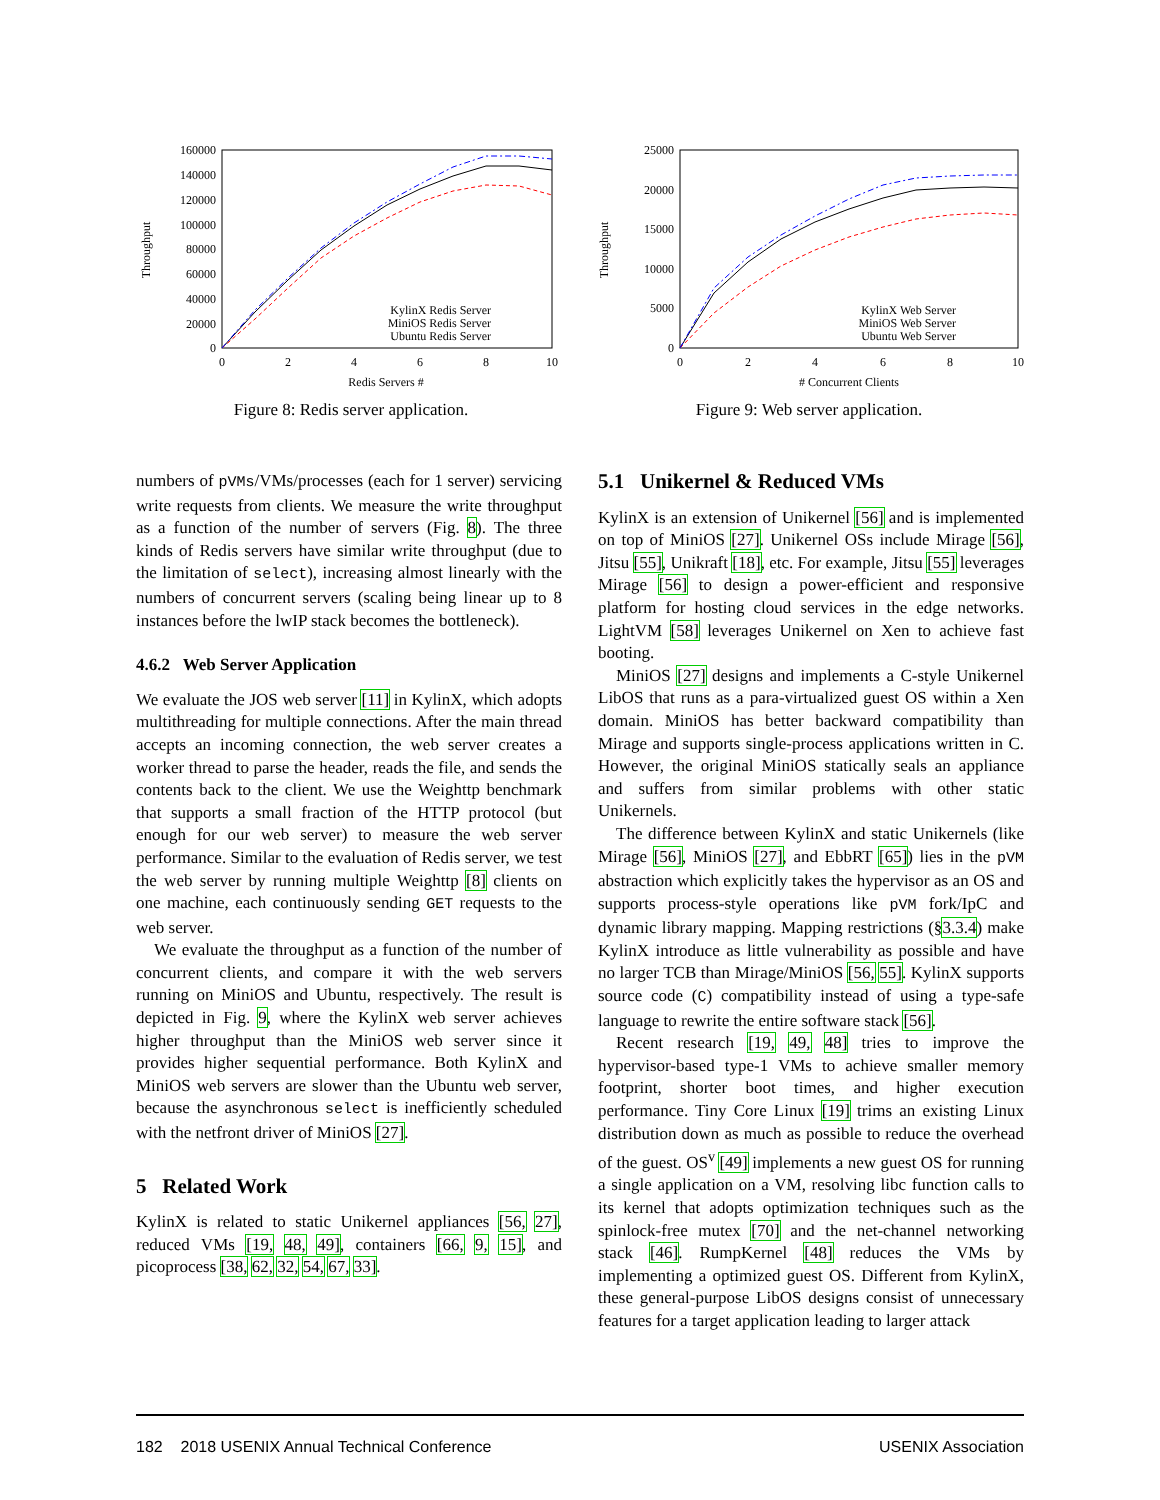160000
140000
120000
100000
80000
60000
40000
20000
0
0
2
4
6
8
10
Redis Servers #
Throughput
KylinX Redis Server
MiniOS Redis Server
Ubuntu Redis Server
Figure 8: Redis server application.
25000
20000
15000
10000
5000
0
0
2
4
6
8
10
# Concurrent Clients
Throughput
KylinX Web Server
MiniOS Web Server
Ubuntu Web Server
Figure 9: Web server application.
numbers of pVMs/VMs/processes (each for 1 server) servicing write requests from clients. We measure the write throughput as a function of the number of servers (Fig. 8). The three kinds of Redis servers have similar write throughput (due to the limitation of select), increasing almost linearly with the numbers of concurrent servers (scaling being linear up to 8 instances before the lwIP stack becomes the bottleneck).
4.6.2 Web Server Application
We evaluate the JOS web server [11] in KylinX, which adopts multithreading for multiple connections. After the main thread accepts an incoming connection, the web server creates a worker thread to parse the header, reads the file, and sends the contents back to the client. We use the Weighttp benchmark that supports a small fraction of the HTTP protocol (but enough for our web server) to measure the web server performance. Similar to the evaluation of Redis server, we test the web server by running multiple Weighttp [8] clients on one machine, each continuously sending GET requests to the web server.
We evaluate the throughput as a function of the number of concurrent clients, and compare it with the web servers running on MiniOS and Ubuntu, respectively. The result is depicted in Fig. 9, where the KylinX web server achieves higher throughput than the MiniOS web server since it provides higher sequential performance. Both KylinX and MiniOS web servers are slower than the Ubuntu web server, because the asynchronous select is inefficiently scheduled with the netfront driver of MiniOS [27].
5 Related Work
KylinX is related to static Unikernel appliances [56, 27], reduced VMs [19, 48, 49], containers [66, 9, 15], and picoprocess [38, 62, 32, 54, 67, 33].
5.1 Unikernel & Reduced VMs
KylinX is an extension of Unikernel [56] and is implemented on top of MiniOS [27]. Unikernel OSs include Mirage [56], Jitsu [55], Unikraft [18], etc. For example, Jitsu [55] leverages Mirage [56] to design a power-efficient and responsive platform for hosting cloud services in the edge networks. LightVM [58] leverages Unikernel on Xen to achieve fast booting.
MiniOS [27] designs and implements a C-style Unikernel LibOS that runs as a para-virtualized guest OS within a Xen domain. MiniOS has better backward compatibility than Mirage and supports single-process applications written in C. However, the original MiniOS statically seals an appliance and suffers from similar problems with other static Unikernels.
The difference between KylinX and static Unikernels (like Mirage [56], MiniOS [27], and EbbRT [65]) lies in the pVM abstraction which explicitly takes the hypervisor as an OS and supports process-style operations like pVM fork/IpC and dynamic library mapping. Mapping restrictions (§3.3.4) make KylinX introduce as little vulnerability as possible and have no larger TCB than Mirage/MiniOS [56, 55]. KylinX supports source code (C) compatibility instead of using a type-safe language to rewrite the entire software stack [56].
Recent research [19, 49, 48] tries to improve the hypervisor-based type-1 VMs to achieve smaller memory footprint, shorter boot times, and higher execution performance. Tiny Core Linux [19] trims an existing Linux distribution down as much as possible to reduce the overhead of the guest. OS<sup>v</sup> [49] implements a new guest OS for running a single application on a VM, resolving libc function calls to its kernel that adopts optimization techniques such as the spinlock-free mutex [70] and the net-channel networking stack [46]. RumpKernel [48] reduces the VMs by implementing a optimized guest OS. Different from KylinX, these general-purpose LibOS designs consist of unnecessary features for a target application leading to larger attack
182 2018 USENIX Annual Technical Conference USENIX Association